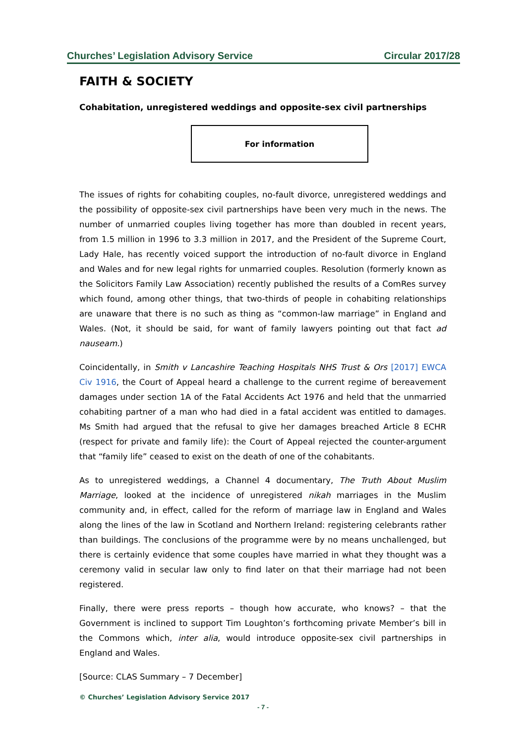Churches’ Legislation Advisory Service Circular 2017/28
FAITH & SOCIETY
Cohabitation, unregistered weddings and opposite-sex civil partnerships
For information
The issues of rights for cohabiting couples, no-fault divorce, unregistered weddings and the possibility of opposite-sex civil partnerships have been very much in the news. The number of unmarried couples living together has more than doubled in recent years, from 1.5 million in 1996 to 3.3 million in 2017, and the President of the Supreme Court, Lady Hale, has recently voiced support the introduction of no-fault divorce in England and Wales and for new legal rights for unmarried couples. Resolution (formerly known as the Solicitors Family Law Association) recently published the results of a ComRes survey which found, among other things, that two-thirds of people in cohabiting relationships are unaware that there is no such as thing as “common-law marriage” in England and Wales. (Not, it should be said, for want of family lawyers pointing out that fact ad nauseam.)
Coincidentally, in Smith v Lancashire Teaching Hospitals NHS Trust & Ors [2017] EWCA Civ 1916, the Court of Appeal heard a challenge to the current regime of bereavement damages under section 1A of the Fatal Accidents Act 1976 and held that the unmarried cohabiting partner of a man who had died in a fatal accident was entitled to damages. Ms Smith had argued that the refusal to give her damages breached Article 8 ECHR (respect for private and family life): the Court of Appeal rejected the counter-argument that “family life” ceased to exist on the death of one of the cohabitants.
As to unregistered weddings, a Channel 4 documentary, The Truth About Muslim Marriage, looked at the incidence of unregistered nikah marriages in the Muslim community and, in effect, called for the reform of marriage law in England and Wales along the lines of the law in Scotland and Northern Ireland: registering celebrants rather than buildings. The conclusions of the programme were by no means unchallenged, but there is certainly evidence that some couples have married in what they thought was a ceremony valid in secular law only to find later on that their marriage had not been registered.
Finally, there were press reports – though how accurate, who knows? – that the Government is inclined to support Tim Loughton’s forthcoming private Member’s bill in the Commons which, inter alia, would introduce opposite-sex civil partnerships in England and Wales.
[Source: CLAS Summary – 7 December]
© Churches’ Legislation Advisory Service 2017
- 7 -